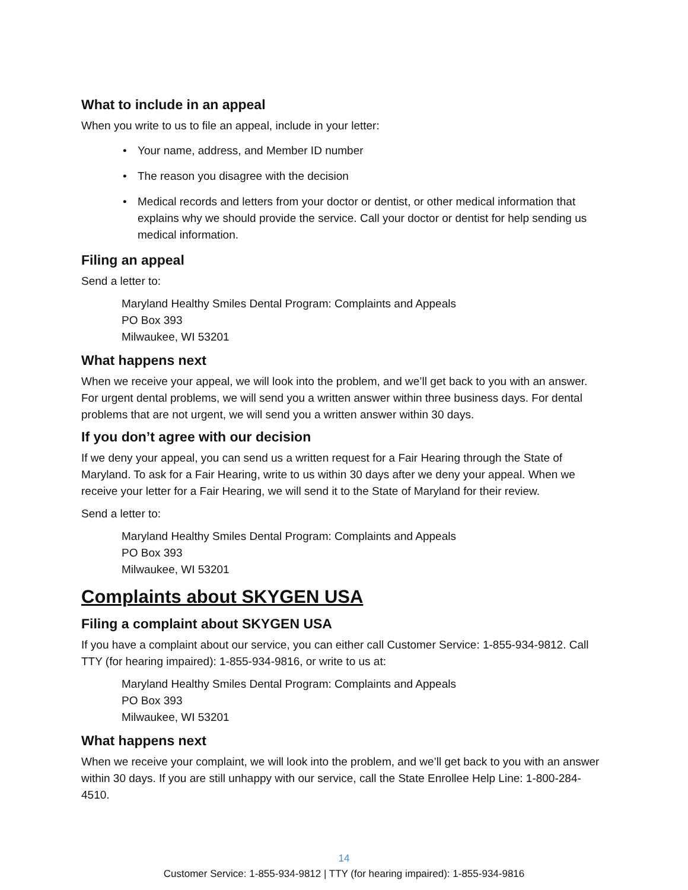What to include in an appeal
When you write to us to file an appeal, include in your letter:
• Your name, address, and Member ID number
• The reason you disagree with the decision
• Medical records and letters from your doctor or dentist, or other medical information that explains why we should provide the service. Call your doctor or dentist for help sending us medical information.
Filing an appeal
Send a letter to:
Maryland Healthy Smiles Dental Program: Complaints and Appeals
PO Box 393
Milwaukee, WI 53201
What happens next
When we receive your appeal, we will look into the problem, and we’ll get back to you with an answer. For urgent dental problems, we will send you a written answer within three business days. For dental problems that are not urgent, we will send you a written answer within 30 days.
If you don’t agree with our decision
If we deny your appeal, you can send us a written request for a Fair Hearing through the State of Maryland. To ask for a Fair Hearing, write to us within 30 days after we deny your appeal. When we receive your letter for a Fair Hearing, we will send it to the State of Maryland for their review.
Send a letter to:
Maryland Healthy Smiles Dental Program: Complaints and Appeals
PO Box 393
Milwaukee, WI 53201
Complaints about SKYGEN USA
Filing a complaint about SKYGEN USA
If you have a complaint about our service, you can either call Customer Service: 1-855-934-9812. Call TTY (for hearing impaired): 1-855-934-9816, or write to us at:
Maryland Healthy Smiles Dental Program: Complaints and Appeals
PO Box 393
Milwaukee, WI 53201
What happens next
When we receive your complaint, we will look into the problem, and we’ll get back to you with an answer within 30 days. If you are still unhappy with our service, call the State Enrollee Help Line: 1-800-284-4510.
14
Customer Service: 1-855-934-9812 | TTY (for hearing impaired): 1-855-934-9816